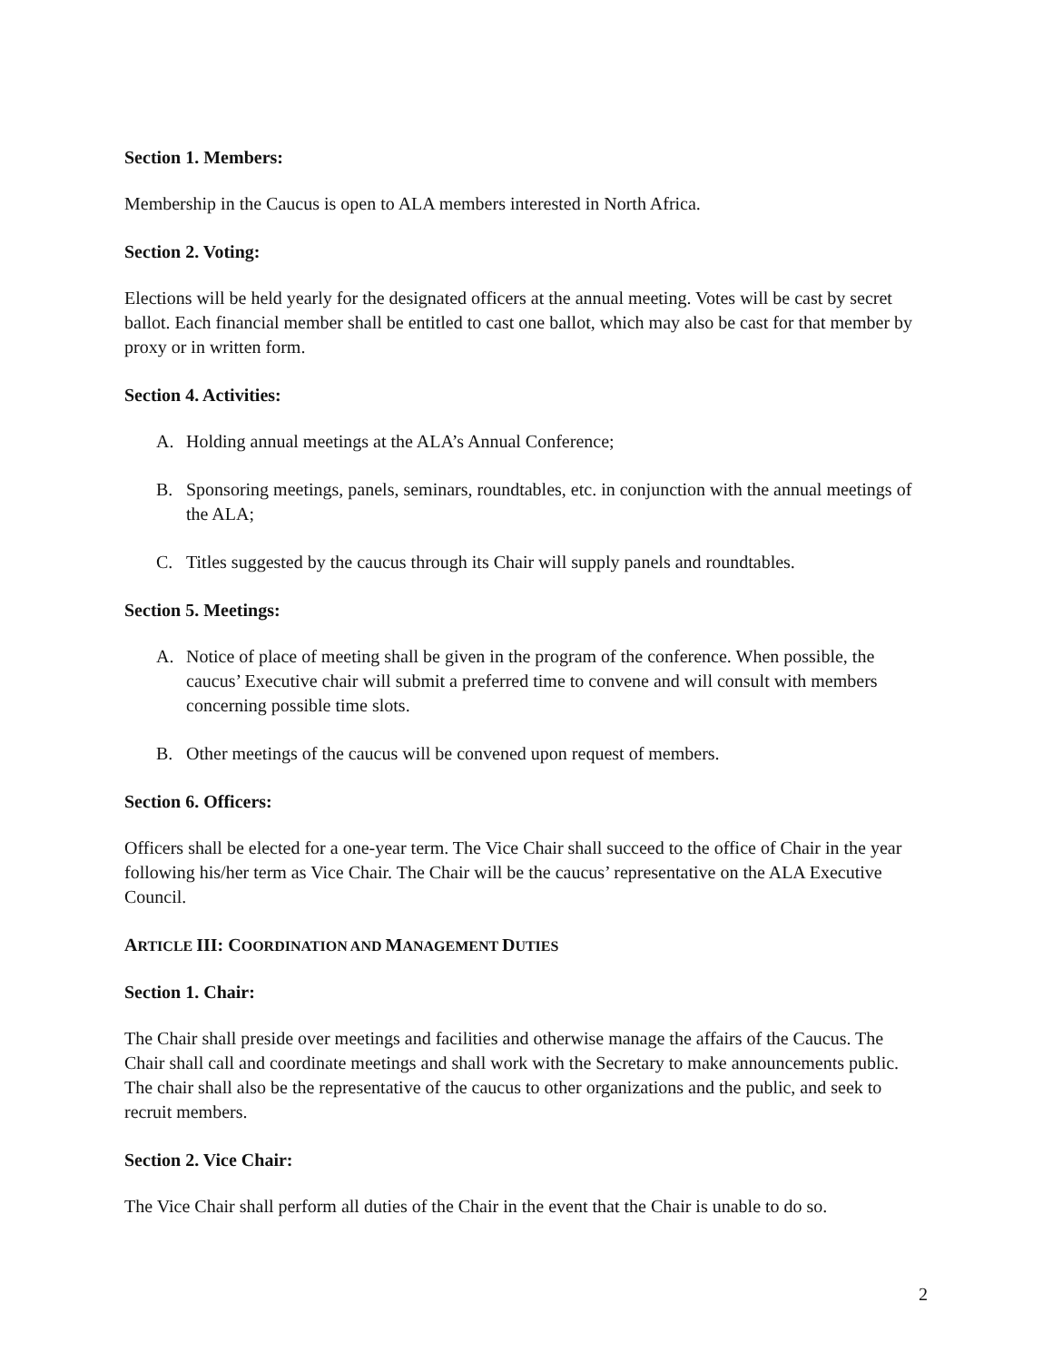Section 1. Members:
Membership in the Caucus is open to ALA members interested in North Africa.
Section 2. Voting:
Elections will be held yearly for the designated officers at the annual meeting. Votes will be cast by secret ballot. Each financial member shall be entitled to cast one ballot, which may also be cast for that member by proxy or in written form.
Section 4. Activities:
A. Holding annual meetings at the ALA’s Annual Conference;
B. Sponsoring meetings, panels, seminars, roundtables, etc. in conjunction with the annual meetings of the ALA;
C. Titles suggested by the caucus through its Chair will supply panels and roundtables.
Section 5. Meetings:
A. Notice of place of meeting shall be given in the program of the conference. When possible, the caucus’ Executive chair will submit a preferred time to convene and will consult with members concerning possible time slots.
B. Other meetings of the caucus will be convened upon request of members.
Section 6. Officers:
Officers shall be elected for a one-year term. The Vice Chair shall succeed to the office of Chair in the year following his/her term as Vice Chair. The Chair will be the caucus’ representative on the ALA Executive Council.
ARTICLE III: COORDINATION AND MANAGEMENT DUTIES
Section 1. Chair:
The Chair shall preside over meetings and facilities and otherwise manage the affairs of the Caucus. The Chair shall call and coordinate meetings and shall work with the Secretary to make announcements public. The chair shall also be the representative of the caucus to other organizations and the public, and seek to recruit members.
Section 2. Vice Chair:
The Vice Chair shall perform all duties of the Chair in the event that the Chair is unable to do so.
2